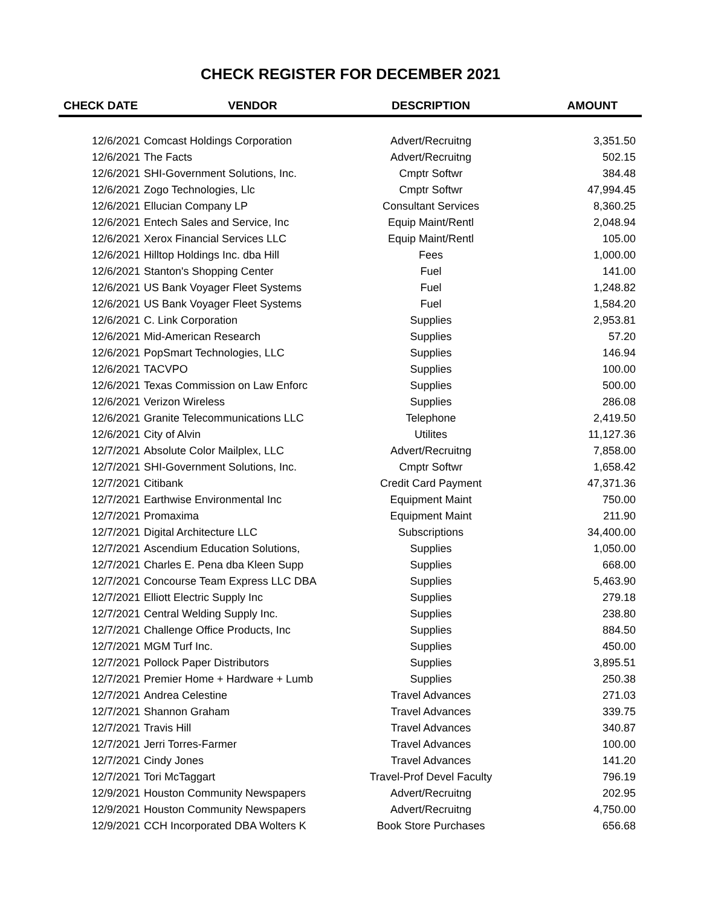CHECK REGISTER FOR DECEMBER 2021
| CHECK DATE | VENDOR | DESCRIPTION | AMOUNT |
| --- | --- | --- | --- |
| 12/6/2021 | Comcast Holdings Corporation | Advert/Recruitng | 3,351.50 |
| 12/6/2021 | The Facts | Advert/Recruitng | 502.15 |
| 12/6/2021 | SHI-Government Solutions, Inc. | Cmptr Softwr | 384.48 |
| 12/6/2021 | Zogo Technologies, Llc | Cmptr Softwr | 47,994.45 |
| 12/6/2021 | Ellucian Company LP | Consultant Services | 8,360.25 |
| 12/6/2021 | Entech Sales and Service, Inc | Equip Maint/Rentl | 2,048.94 |
| 12/6/2021 | Xerox Financial Services LLC | Equip Maint/Rentl | 105.00 |
| 12/6/2021 | Hilltop Holdings Inc. dba Hill | Fees | 1,000.00 |
| 12/6/2021 | Stanton's Shopping Center | Fuel | 141.00 |
| 12/6/2021 | US Bank Voyager Fleet Systems | Fuel | 1,248.82 |
| 12/6/2021 | US Bank Voyager Fleet Systems | Fuel | 1,584.20 |
| 12/6/2021 | C. Link Corporation | Supplies | 2,953.81 |
| 12/6/2021 | Mid-American Research | Supplies | 57.20 |
| 12/6/2021 | PopSmart Technologies, LLC | Supplies | 146.94 |
| 12/6/2021 | TACVPO | Supplies | 100.00 |
| 12/6/2021 | Texas Commission on Law Enforc | Supplies | 500.00 |
| 12/6/2021 | Verizon Wireless | Supplies | 286.08 |
| 12/6/2021 | Granite Telecommunications LLC | Telephone | 2,419.50 |
| 12/6/2021 | City of Alvin | Utilites | 11,127.36 |
| 12/7/2021 | Absolute Color Mailplex, LLC | Advert/Recruitng | 7,858.00 |
| 12/7/2021 | SHI-Government Solutions, Inc. | Cmptr Softwr | 1,658.42 |
| 12/7/2021 | Citibank | Credit Card Payment | 47,371.36 |
| 12/7/2021 | Earthwise Environmental Inc | Equipment Maint | 750.00 |
| 12/7/2021 | Promaxima | Equipment Maint | 211.90 |
| 12/7/2021 | Digital Architecture LLC | Subscriptions | 34,400.00 |
| 12/7/2021 | Ascendium Education Solutions, | Supplies | 1,050.00 |
| 12/7/2021 | Charles E. Pena dba Kleen Supp | Supplies | 668.00 |
| 12/7/2021 | Concourse Team Express LLC DBA | Supplies | 5,463.90 |
| 12/7/2021 | Elliott Electric Supply Inc | Supplies | 279.18 |
| 12/7/2021 | Central Welding Supply Inc. | Supplies | 238.80 |
| 12/7/2021 | Challenge Office Products, Inc | Supplies | 884.50 |
| 12/7/2021 | MGM Turf Inc. | Supplies | 450.00 |
| 12/7/2021 | Pollock Paper Distributors | Supplies | 3,895.51 |
| 12/7/2021 | Premier Home + Hardware + Lumb | Supplies | 250.38 |
| 12/7/2021 | Andrea Celestine | Travel Advances | 271.03 |
| 12/7/2021 | Shannon Graham | Travel Advances | 339.75 |
| 12/7/2021 | Travis Hill | Travel Advances | 340.87 |
| 12/7/2021 | Jerri Torres-Farmer | Travel Advances | 100.00 |
| 12/7/2021 | Cindy Jones | Travel Advances | 141.20 |
| 12/7/2021 | Tori McTaggart | Travel-Prof Devel Faculty | 796.19 |
| 12/9/2021 | Houston Community Newspapers | Advert/Recruitng | 202.95 |
| 12/9/2021 | Houston Community Newspapers | Advert/Recruitng | 4,750.00 |
| 12/9/2021 | CCH Incorporated DBA Wolters K | Book Store Purchases | 656.68 |